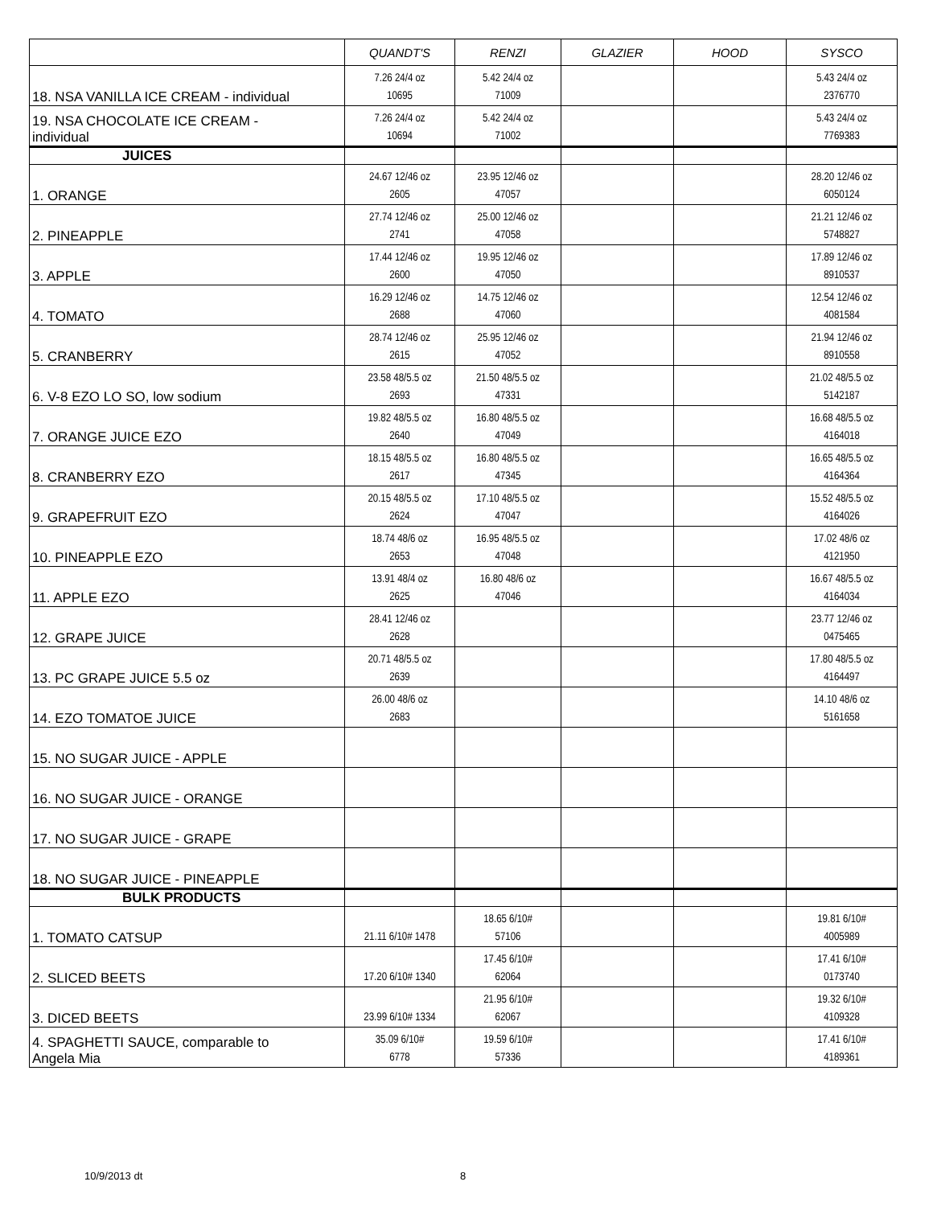| | QUANDT'S | RENZI | GLAZIER | HOOD | SYSCO |
| --- | --- | --- | --- | --- | --- |
| 18. NSA VANILLA ICE CREAM - individual | 7.26 24/4 oz 10695 | 5.42 24/4 oz 71009 | | | 5.43 24/4 oz 2376770 |
| 19. NSA CHOCOLATE ICE CREAM - individual | 7.26 24/4 oz 10694 | 5.42 24/4 oz 71002 | | | 5.43 24/4 oz 7769383 |
| JUICES | | | | | |
| 1. ORANGE | 24.67 12/46 oz 2605 | 23.95 12/46 oz 47057 | | | 28.20 12/46 oz 6050124 |
| 2. PINEAPPLE | 27.74 12/46 oz 2741 | 25.00 12/46 oz 47058 | | | 21.21 12/46 oz 5748827 |
| 3. APPLE | 17.44 12/46 oz 2600 | 19.95 12/46 oz 47050 | | | 17.89 12/46 oz 8910537 |
| 4. TOMATO | 16.29 12/46 oz 2688 | 14.75 12/46 oz 47060 | | | 12.54 12/46 oz 4081584 |
| 5. CRANBERRY | 28.74 12/46 oz 2615 | 25.95 12/46 oz 47052 | | | 21.94 12/46 oz 8910558 |
| 6. V-8 EZO LO SO, low sodium | 23.58 48/5.5 oz 2693 | 21.50 48/5.5 oz 47331 | | | 21.02 48/5.5 oz 5142187 |
| 7. ORANGE JUICE EZO | 19.82 48/5.5 oz 2640 | 16.80 48/5.5 oz 47049 | | | 16.68 48/5.5 oz 4164018 |
| 8. CRANBERRY EZO | 18.15 48/5.5 oz 2617 | 16.80 48/5.5 oz 47345 | | | 16.65 48/5.5 oz 4164364 |
| 9. GRAPEFRUIT EZO | 20.15 48/5.5 oz 2624 | 17.10 48/5.5 oz 47047 | | | 15.52 48/5.5 oz 4164026 |
| 10. PINEAPPLE EZO | 18.74 48/6 oz 2653 | 16.95 48/5.5 oz 47048 | | | 17.02 48/6 oz 4121950 |
| 11. APPLE EZO | 13.91 48/4 oz 2625 | 16.80 48/6 oz 47046 | | | 16.67 48/5.5 oz 4164034 |
| 12. GRAPE JUICE | 28.41 12/46 oz 2628 | | | | 23.77 12/46 oz 0475465 |
| 13. PC GRAPE JUICE 5.5 oz | 20.71 48/5.5 oz 2639 | | | | 17.80 48/5.5 oz 4164497 |
| 14. EZO TOMATOE JUICE | 26.00 48/6 oz 2683 | | | | 14.10 48/6 oz 5161658 |
| 15. NO SUGAR JUICE - APPLE | | | | | |
| 16. NO SUGAR JUICE - ORANGE | | | | | |
| 17. NO SUGAR JUICE - GRAPE | | | | | |
| 18. NO SUGAR JUICE - PINEAPPLE | | | | | |
| BULK PRODUCTS | | | | | |
| 1. TOMATO CATSUP | 21.11 6/10# 1478 | 18.65 6/10# 57106 | | | 19.81 6/10# 4005989 |
| 2. SLICED BEETS | 17.20 6/10# 1340 | 17.45 6/10# 62064 | | | 17.41 6/10# 0173740 |
| 3. DICED BEETS | 23.99 6/10# 1334 | 21.95 6/10# 62067 | | | 19.32 6/10# 4109328 |
| 4. SPAGHETTI SAUCE, comparable to Angela Mia | 35.09 6/10# 6778 | 19.59 6/10# 57336 | | | 17.41 6/10# 4189361 |
10/9/2013 dt 8